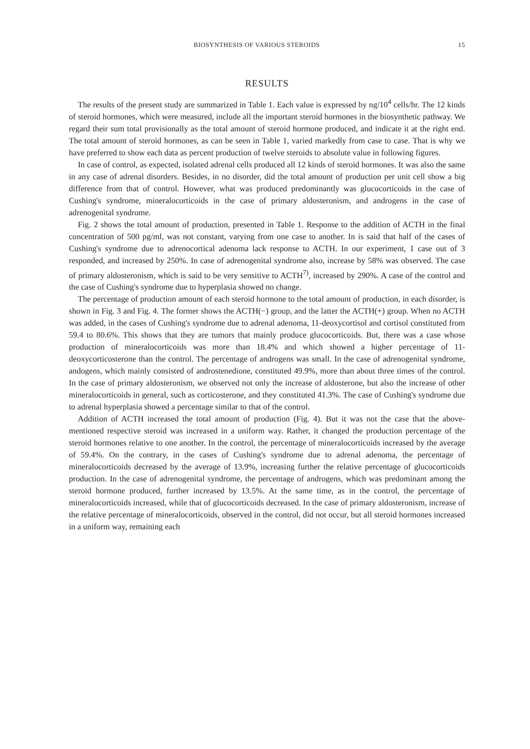BIOSYNTHESIS OF VARIOUS STEROIDS 15
RESULTS
The results of the present study are summarized in Table 1. Each value is expressed by ng/10<sup>4</sup> cells/hr. The 12 kinds of steroid hormones, which were measured, include all the important steroid hormones in the biosynthetic pathway. We regard their sum total provisionally as the total amount of steroid hormone produced, and indicate it at the right end. The total amount of steroid hormones, as can be seen in Table 1, varied markedly from case to case. That is why we have preferred to show each data as percent production of twelve steroids to absolute value in following figures.
In case of control, as expected, isolated adrenal cells produced all 12 kinds of steroid hormones. It was also the same in any case of adrenal disorders. Besides, in no disorder, did the total amount of production per unit cell show a big difference from that of control. However, what was produced predominantly was glucocorticoids in the case of Cushing's syndrome, mineralocorticoids in the case of primary aldosteronism, and androgens in the case of adrenogenital syndrome.
Fig. 2 shows the total amount of production, presented in Table 1. Response to the addition of ACTH in the final concentration of 500 pg/ml, was not constant, varying from one case to another. In is said that half of the cases of Cushing's syndrome due to adrenocortical adenoma lack response to ACTH. In our experiment, 1 case out of 3 responded, and increased by 250%. In case of adrenogenital syndrome also, increase by 58% was observed. The case of primary aldosteronism, which is said to be very sensitive to ACTH<sup>7)</sup>, increased by 290%. A case of the control and the case of Cushing's syndrome due to hyperplasia showed no change.
The percentage of production amount of each steroid hormone to the total amount of production, in each disorder, is shown in Fig. 3 and Fig. 4. The former shows the ACTH(−) group, and the latter the ACTH(+) group. When no ACTH was added, in the cases of Cushing's syndrome due to adrenal adenoma, 11-deoxycortisol and cortisol constituted from 59.4 to 80.6%. This shows that they are tumors that mainly produce glucocorticoids. But, there was a case whose production of mineralocorticoids was more than 18.4% and which showed a higher percentage of 11-deoxycorticosterone than the control. The percentage of androgens was small. In the case of adrenogenital syndrome, andogens, which mainly consisted of androstenedione, constituted 49.9%, more than about three times of the control. In the case of primary aldosteronism, we observed not only the increase of aldosterone, but also the increase of other mineralocorticoids in general, such as corticosterone, and they constituted 41.3%. The case of Cushing's syndrome due to adrenal hyperplasia showed a percentage similar to that of the control.
Addition of ACTH increased the total amount of production (Fig. 4). But it was not the case that the above-mentioned respective steroid was increased in a uniform way. Rather, it changed the production percentage of the steroid hormones relative to one another. In the control, the percentage of mineralocorticoids increased by the average of 59.4%. On the contrary, in the cases of Cushing's syndrome due to adrenal adenoma, the percentage of mineralocorticoids decreased by the average of 13.9%, increasing further the relative percentage of glucocorticoids production. In the case of adrenogenital syndrome, the percentage of androgens, which was predominant among the steroid hormone produced, further increased by 13.5%. At the same time, as in the control, the percentage of mineralocorticoids increased, while that of glucocorticoids decreased. In the case of primary aldosteronism, increase of the relative percentage of mineralocorticoids, observed in the control, did not occur, but all steroid hormones increased in a uniform way, remaining each